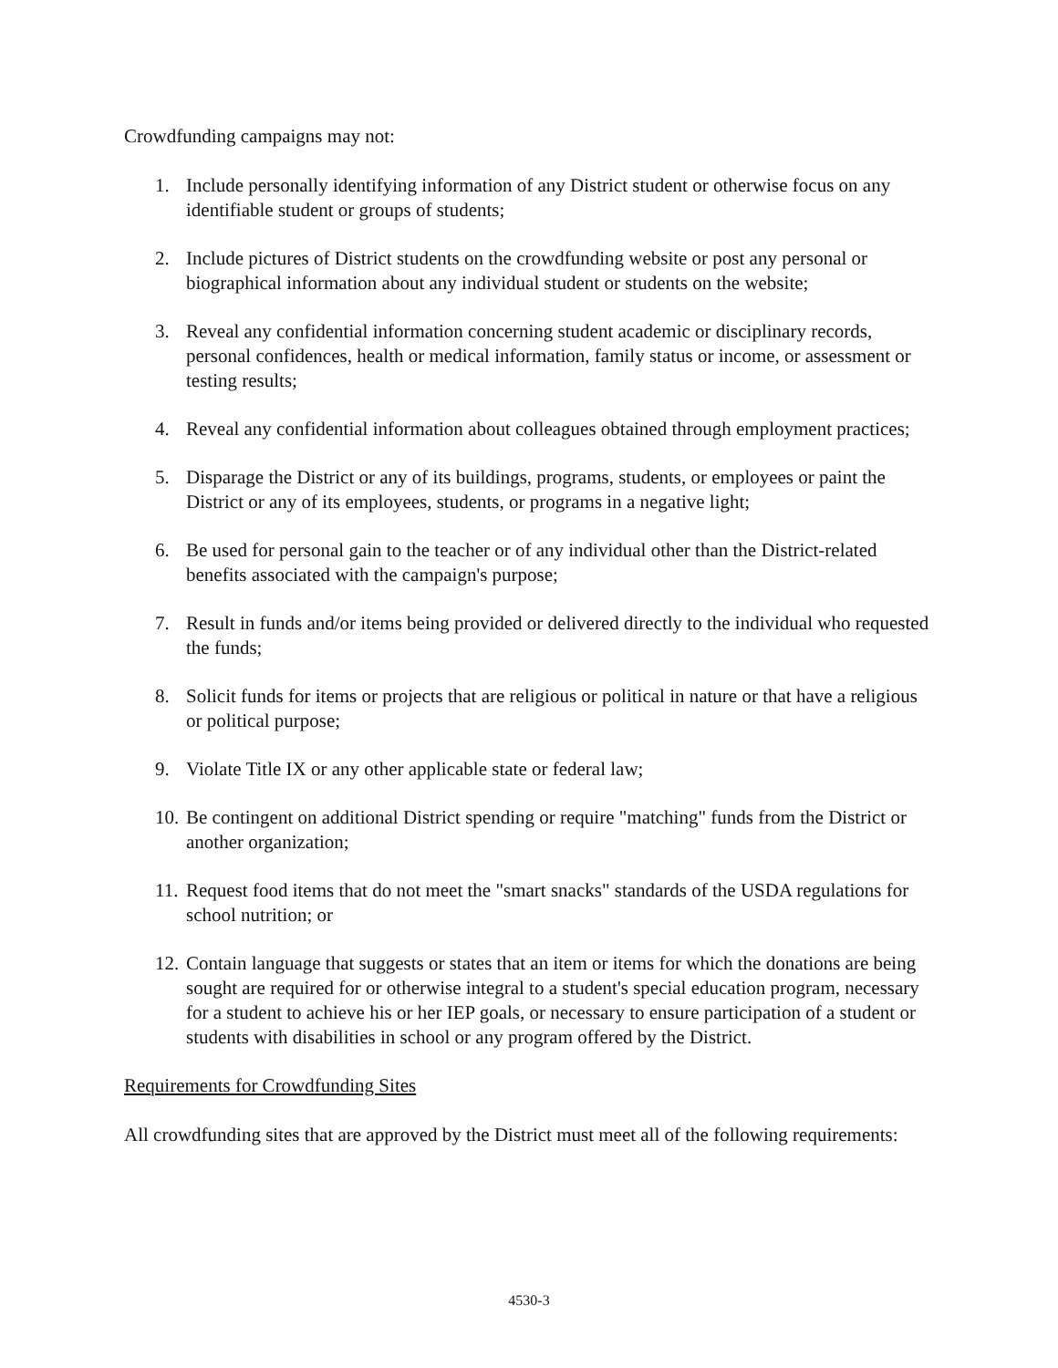Crowdfunding campaigns may not:
1. Include personally identifying information of any District student or otherwise focus on any identifiable student or groups of students;
2. Include pictures of District students on the crowdfunding website or post any personal or biographical information about any individual student or students on the website;
3. Reveal any confidential information concerning student academic or disciplinary records, personal confidences, health or medical information, family status or income, or assessment or testing results;
4. Reveal any confidential information about colleagues obtained through employment practices;
5. Disparage the District or any of its buildings, programs, students, or employees or paint the District or any of its employees, students, or programs in a negative light;
6. Be used for personal gain to the teacher or of any individual other than the District-related benefits associated with the campaign's purpose;
7. Result in funds and/or items being provided or delivered directly to the individual who requested the funds;
8. Solicit funds for items or projects that are religious or political in nature or that have a religious or political purpose;
9. Violate Title IX or any other applicable state or federal law;
10. Be contingent on additional District spending or require "matching" funds from the District or another organization;
11. Request food items that do not meet the "smart snacks" standards of the USDA regulations for school nutrition; or
12. Contain language that suggests or states that an item or items for which the donations are being sought are required for or otherwise integral to a student's special education program, necessary for a student to achieve his or her IEP goals, or necessary to ensure participation of a student or students with disabilities in school or any program offered by the District.
Requirements for Crowdfunding Sites
All crowdfunding sites that are approved by the District must meet all of the following requirements:
4530-3